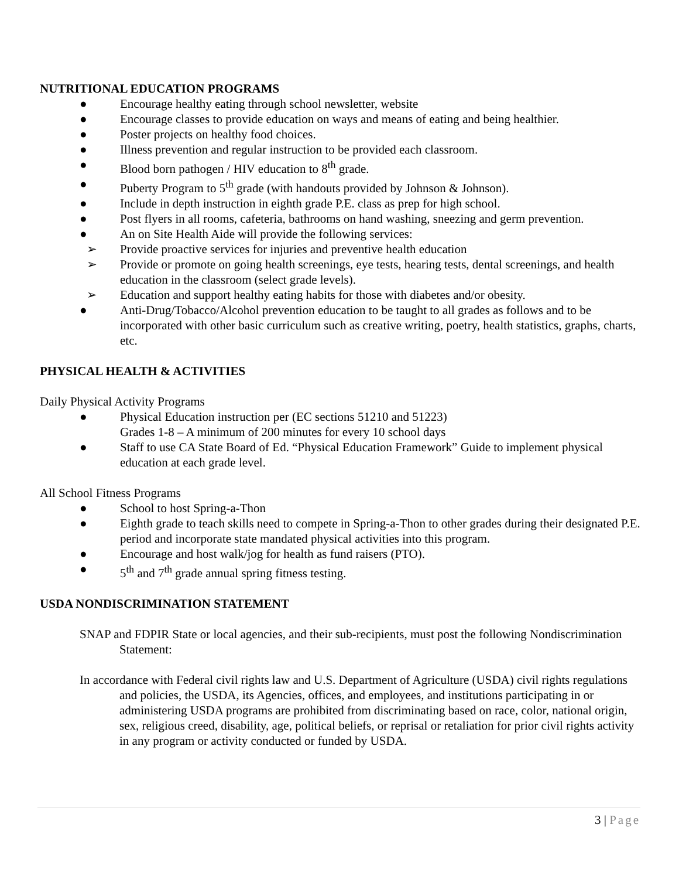NUTRITIONAL EDUCATION PROGRAMS
● Encourage healthy eating through school newsletter, website
● Encourage classes to provide education on ways and means of eating and being healthier.
● Poster projects on healthy food choices.
● Illness prevention and regular instruction to be provided each classroom.
● Blood born pathogen / HIV education to 8<sup>th</sup> grade.
● Puberty Program to 5<sup>th</sup> grade (with handouts provided by Johnson & Johnson).
● Include in depth instruction in eighth grade P.E. class as prep for high school.
● Post flyers in all rooms, cafeteria, bathrooms on hand washing, sneezing and germ prevention.
● An on Site Health Aide will provide the following services:
➢ Provide proactive services for injuries and preventive health education
➢ Provide or promote on going health screenings, eye tests, hearing tests, dental screenings, and health education in the classroom (select grade levels).
➢ Education and support healthy eating habits for those with diabetes and/or obesity.
● Anti-Drug/Tobacco/Alcohol prevention education to be taught to all grades as follows and to be incorporated with other basic curriculum such as creative writing, poetry, health statistics, graphs, charts, etc.
PHYSICAL HEALTH & ACTIVITIES
Daily Physical Activity Programs
● Physical Education instruction per (EC sections 51210 and 51223)
Grades 1-8 – A minimum of 200 minutes for every 10 school days
● Staff to use CA State Board of Ed. “Physical Education Framework” Guide to implement physical education at each grade level.
All School Fitness Programs
● School to host Spring-a-Thon
● Eighth grade to teach skills need to compete in Spring-a-Thon to other grades during their designated P.E. period and incorporate state mandated physical activities into this program.
● Encourage and host walk/jog for health as fund raisers (PTO).
● 5<sup>th</sup> and 7<sup>th</sup> grade annual spring fitness testing.
USDA NONDISCRIMINATION STATEMENT
SNAP and FDPIR State or local agencies, and their sub-recipients, must post the following Nondiscrimination Statement:
In accordance with Federal civil rights law and U.S. Department of Agriculture (USDA) civil rights regulations and policies, the USDA, its Agencies, offices, and employees, and institutions participating in or administering USDA programs are prohibited from discriminating based on race, color, national origin, sex, religious creed, disability, age, political beliefs, or reprisal or retaliation for prior civil rights activity in any program or activity conducted or funded by USDA.
3 | Page